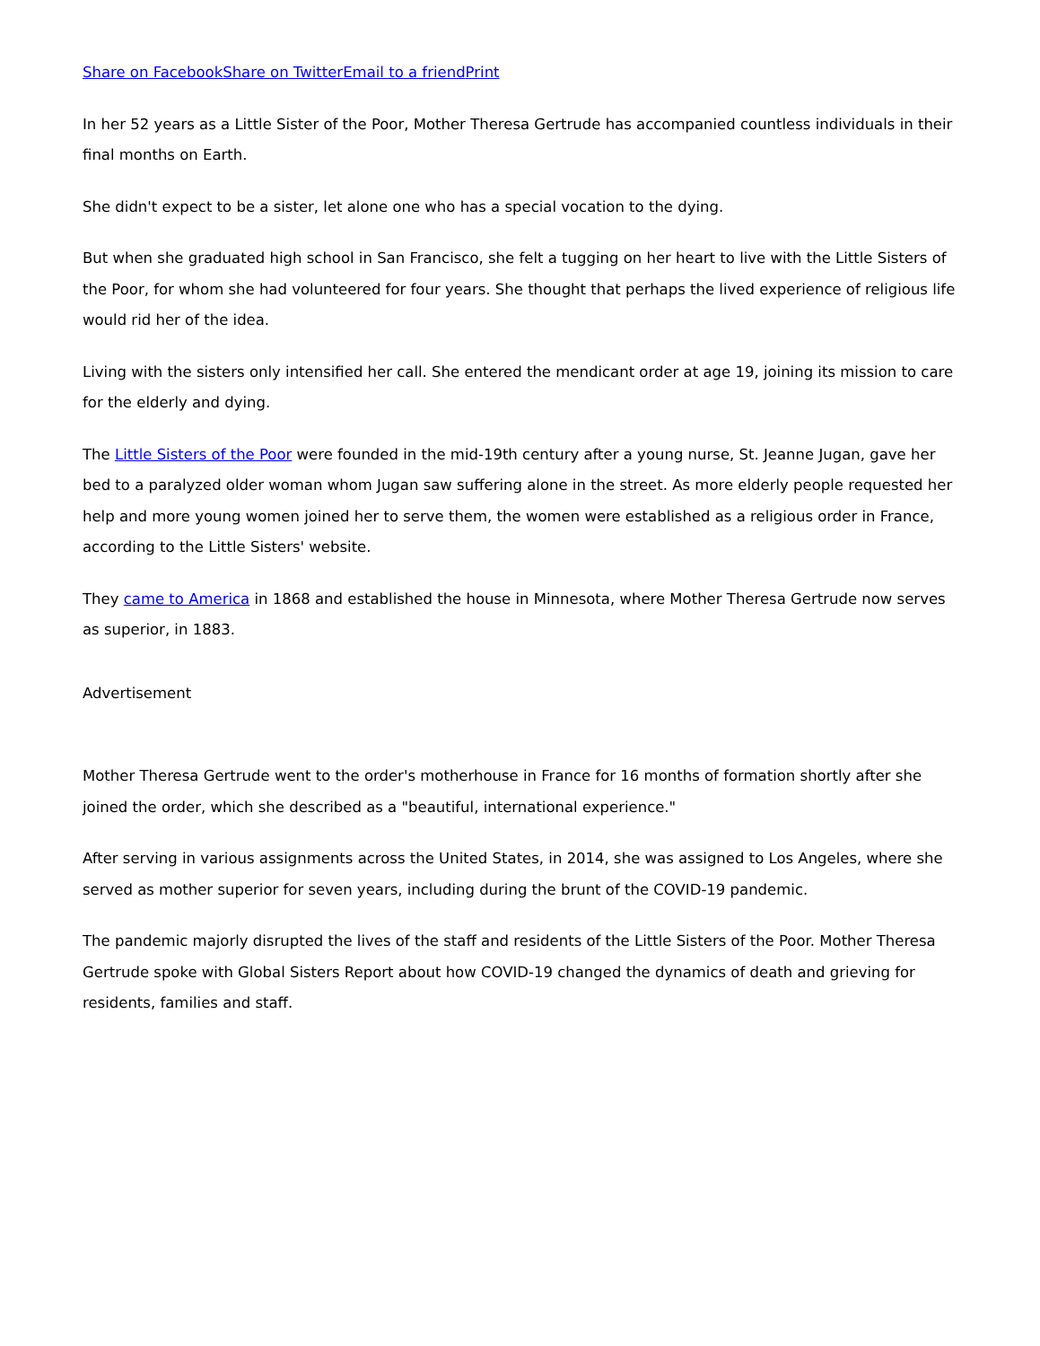Share on Facebook Share on Twitter Email to a friend Print
In her 52 years as a Little Sister of the Poor, Mother Theresa Gertrude has accompanied countless individuals in their final months on Earth.
She didn't expect to be a sister, let alone one who has a special vocation to the dying.
But when she graduated high school in San Francisco, she felt a tugging on her heart to live with the Little Sisters of the Poor, for whom she had volunteered for four years. She thought that perhaps the lived experience of religious life would rid her of the idea.
Living with the sisters only intensified her call. She entered the mendicant order at age 19, joining its mission to care for the elderly and dying.
The Little Sisters of the Poor were founded in the mid-19th century after a young nurse, St. Jeanne Jugan, gave her bed to a paralyzed older woman whom Jugan saw suffering alone in the street. As more elderly people requested her help and more young women joined her to serve them, the women were established as a religious order in France, according to the Little Sisters' website.
They came to America in 1868 and established the house in Minnesota, where Mother Theresa Gertrude now serves as superior, in 1883.
Advertisement
Mother Theresa Gertrude went to the order's motherhouse in France for 16 months of formation shortly after she joined the order, which she described as a "beautiful, international experience."
After serving in various assignments across the United States, in 2014, she was assigned to Los Angeles, where she served as mother superior for seven years, including during the brunt of the COVID-19 pandemic.
The pandemic majorly disrupted the lives of the staff and residents of the Little Sisters of the Poor. Mother Theresa Gertrude spoke with Global Sisters Report about how COVID-19 changed the dynamics of death and grieving for residents, families and staff.